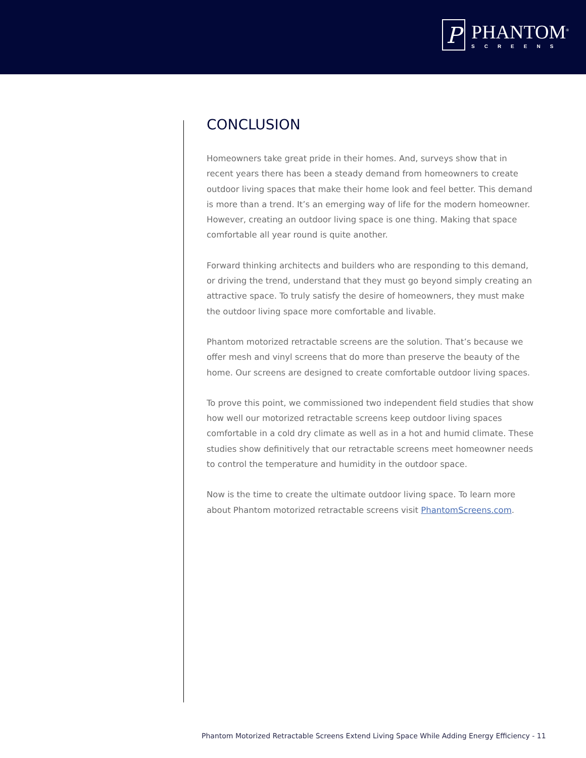P
PHANTOM<sup>®</sup>
SCREENS
CONCLUSION
Homeowners take great pride in their homes. And, surveys show that in recent years there has been a steady demand from homeowners to create outdoor living spaces that make their home look and feel better. This demand is more than a trend. It’s an emerging way of life for the modern homeowner. However, creating an outdoor living space is one thing. Making that space comfortable all year round is quite another.
Forward thinking architects and builders who are responding to this demand, or driving the trend, understand that they must go beyond simply creating an attractive space. To truly satisfy the desire of homeowners, they must make the outdoor living space more comfortable and livable.
Phantom motorized retractable screens are the solution. That’s because we offer mesh and vinyl screens that do more than preserve the beauty of the home. Our screens are designed to create comfortable outdoor living spaces.
To prove this point, we commissioned two independent field studies that show how well our motorized retractable screens keep outdoor living spaces comfortable in a cold dry climate as well as in a hot and humid climate. These studies show definitively that our retractable screens meet homeowner needs to control the temperature and humidity in the outdoor space.
Now is the time to create the ultimate outdoor living space. To learn more about Phantom motorized retractable screens visit PhantomScreens.com.
Phantom Motorized Retractable Screens Extend Living Space While Adding Energy Efficiency - 11